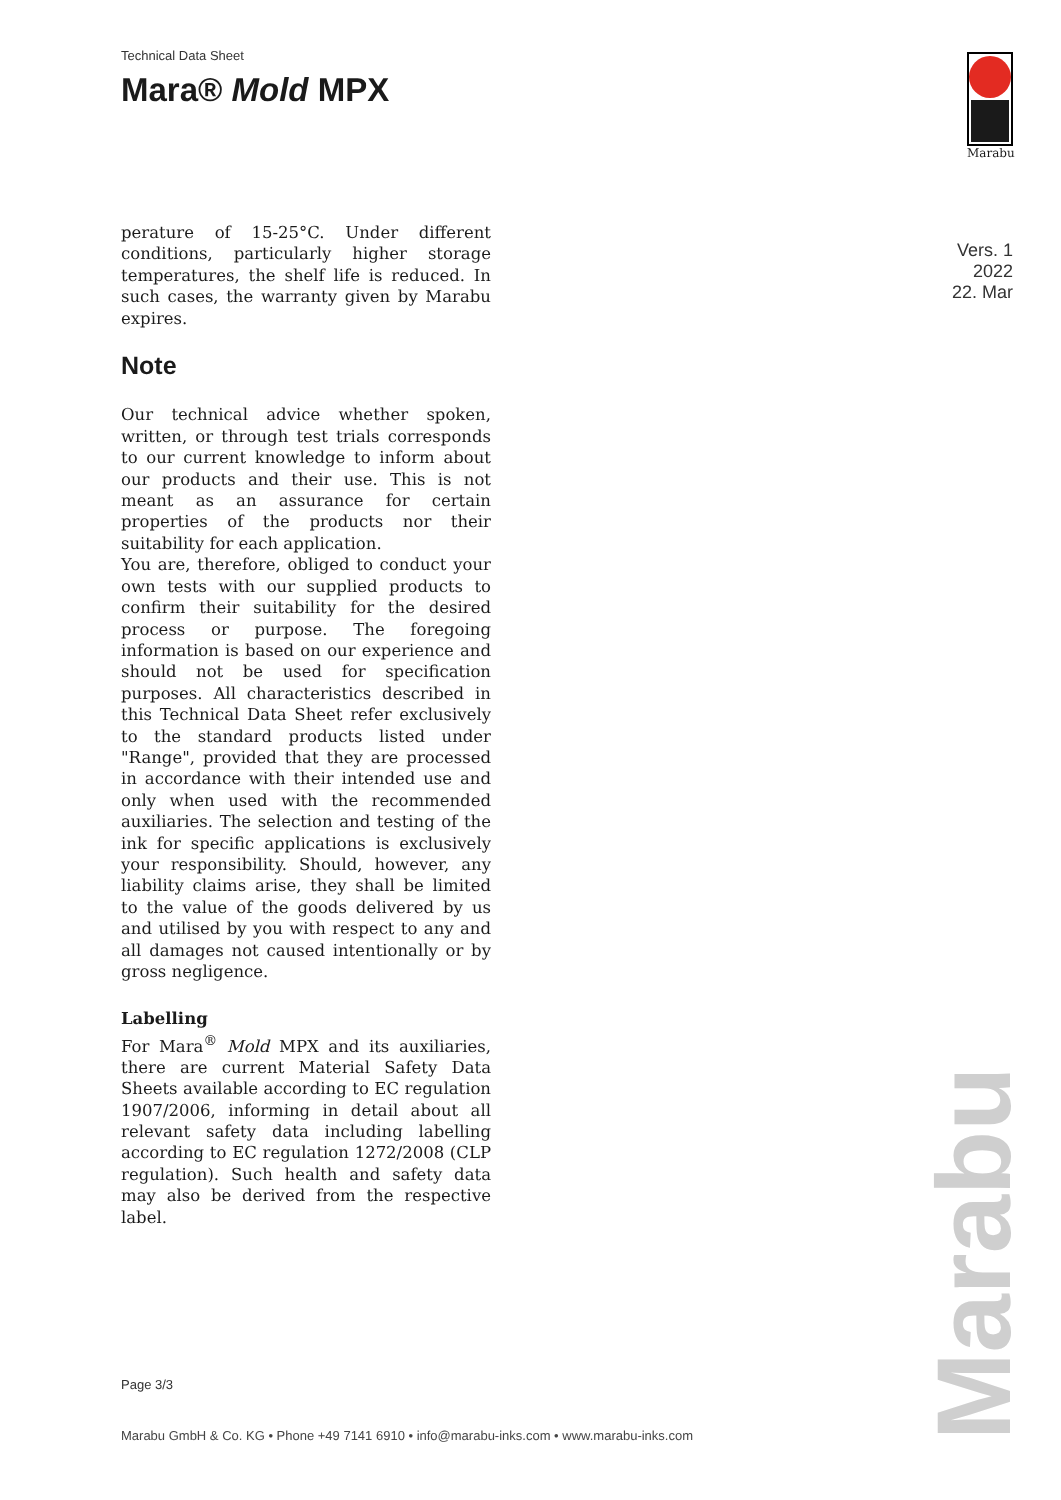Technical Data Sheet
Mara® Mold MPX
Marabu
Vers. 1
2022
22. Mar
perature of 15-25°C. Under different conditions, particularly higher storage temperatures, the shelf life is reduced. In such cases, the warranty given by Marabu expires.
Note
Our technical advice whether spoken, written, or through test trials corresponds to our current knowledge to inform about our products and their use. This is not meant as an assurance for certain properties of the products nor their suitability for each application.
You are, therefore, obliged to conduct your own tests with our supplied products to confirm their suitability for the desired process or purpose. The foregoing information is based on our experience and should not be used for specification purposes. All characteristics described in this Technical Data Sheet refer exclusively to the standard products listed under "Range", provided that they are processed in accordance with their intended use and only when used with the recommended auxiliaries. The selection and testing of the ink for specific applications is exclusively your responsibility. Should, however, any liability claims arise, they shall be limited to the value of the goods delivered by us and utilised by you with respect to any and all damages not caused intentionally or by gross negligence.
Labelling
For Mara<sup>®</sup> Mold MPX and its auxiliaries, there are current Material Safety Data Sheets available according to EC regulation 1907/2006, informing in detail about all relevant safety data including labelling according to EC regulation 1272/2008 (CLP regulation). Such health and safety data may also be derived from the respective label.
Page 3/3
Marabu GmbH & Co. KG • Phone +49 7141 6910 • info@marabu-inks.com • www.marabu-inks.com
Marabu